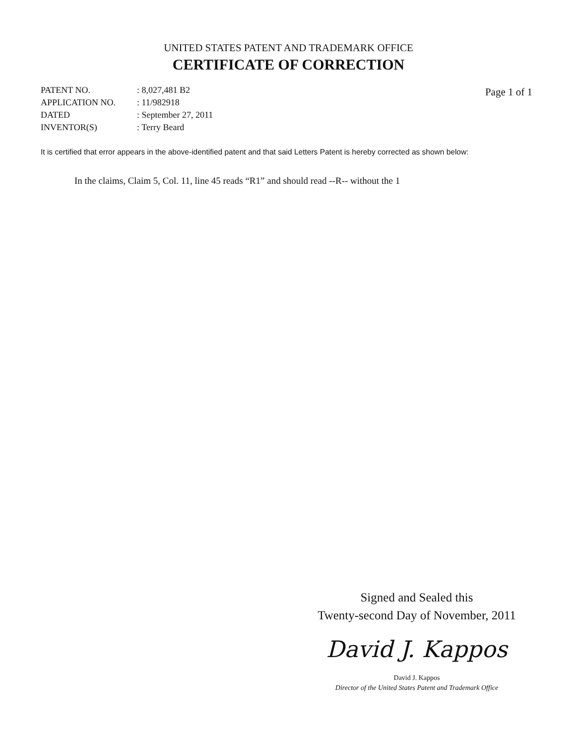UNITED STATES PATENT AND TRADEMARK OFFICE
CERTIFICATE OF CORRECTION
| PATENT NO. | : 8,027,481 B2 |
| APPLICATION NO. | : 11/982918 |
| DATED | : September 27, 2011 |
| INVENTOR(S) | : Terry Beard |
Page 1 of 1
It is certified that error appears in the above-identified patent and that said Letters Patent is hereby corrected as shown below:
In the claims, Claim 5, Col. 11, line 45 reads “R1” and should read --R-- without the 1
Signed and Sealed this
Twenty-second Day of November, 2011
David J. Kappos
David J. Kappos
Director of the United States Patent and Trademark Office